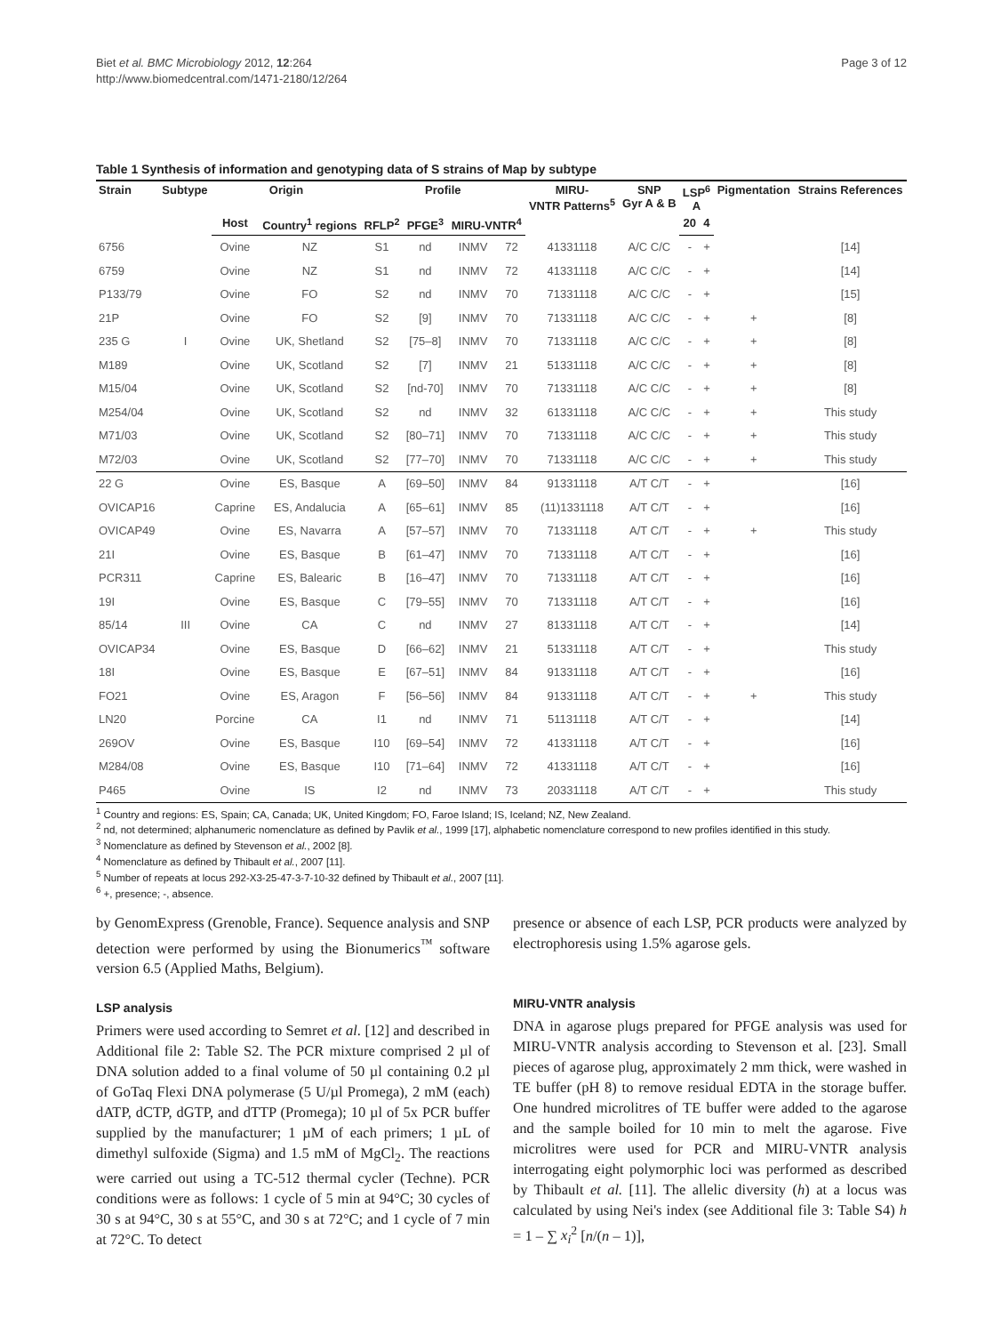Biet et al. BMC Microbiology 2012, 12:264
http://www.biomedcentral.com/1471-2180/12/264
Page 3 of 12
Table 1 Synthesis of information and genotyping data of S strains of Map by subtype
| Strain | Subtype | Origin | | Profile | | | | MIRU- VNTR Patterns<sup>5</sup> | SNP Gyr A & B | LSP<sup>6</sup> A | | Pigmentation | Strains References |
| --- | --- | --- | --- | --- | --- | --- | --- | --- | --- | --- | --- | --- | --- |
| | | Host | Country<sup>1</sup> regions | RFLP<sup>2</sup> | PFGE<sup>3</sup> | MIRU-VNTR<sup>4</sup> | | | | 20 | 4 | | |
| 6756 | | Ovine | NZ | S1 | nd | INMV | 72 | 41331118 | A/C C/C | - | + | | [14] |
| 6759 | | Ovine | NZ | S1 | nd | INMV | 72 | 41331118 | A/C C/C | - | + | | [14] |
| P133/79 | | Ovine | FO | S2 | nd | INMV | 70 | 71331118 | A/C C/C | - | + | | [15] |
| 21P | | Ovine | FO | S2 | [9] | INMV | 70 | 71331118 | A/C C/C | - | + | + | [8] |
| 235 G | I | Ovine | UK, Shetland | S2 | [75–8] | INMV | 70 | 71331118 | A/C C/C | - | + | + | [8] |
| M189 | | Ovine | UK, Scotland | S2 | [7] | INMV | 21 | 51331118 | A/C C/C | - | + | + | [8] |
| M15/04 | | Ovine | UK, Scotland | S2 | [nd-70] | INMV | 70 | 71331118 | A/C C/C | - | + | + | [8] |
| M254/04 | | Ovine | UK, Scotland | S2 | nd | INMV | 32 | 61331118 | A/C C/C | - | + | + | This study |
| M71/03 | | Ovine | UK, Scotland | S2 | [80–71] | INMV | 70 | 71331118 | A/C C/C | - | + | + | This study |
| M72/03 | | Ovine | UK, Scotland | S2 | [77–70] | INMV | 70 | 71331118 | A/C C/C | - | + | + | This study |
| 22 G | | Ovine | ES, Basque | A | [69–50] | INMV | 84 | 91331118 | A/T C/T | - | + | | [16] |
| OVICAP16 | | Caprine | ES, Andalucia | A | [65–61] | INMV | 85 | (11)1331118 | A/T C/T | - | + | | [16] |
| OVICAP49 | | Ovine | ES, Navarra | A | [57–57] | INMV | 70 | 71331118 | A/T C/T | - | + | + | This study |
| 21I | | Ovine | ES, Basque | B | [61–47] | INMV | 70 | 71331118 | A/T C/T | - | + | | [16] |
| PCR311 | | Caprine | ES, Balearic | B | [16–47] | INMV | 70 | 71331118 | A/T C/T | - | + | | [16] |
| 19I | | Ovine | ES, Basque | C | [79–55] | INMV | 70 | 71331118 | A/T C/T | - | + | | [16] |
| 85/14 | III | Ovine | CA | C | nd | INMV | 27 | 81331118 | A/T C/T | - | + | | [14] |
| OVICAP34 | | Ovine | ES, Basque | D | [66–62] | INMV | 21 | 51331118 | A/T C/T | - | + | | This study |
| 18I | | Ovine | ES, Basque | E | [67–51] | INMV | 84 | 91331118 | A/T C/T | - | + | | [16] |
| FO21 | | Ovine | ES, Aragon | F | [56–56] | INMV | 84 | 91331118 | A/T C/T | - | + | + | This study |
| LN20 | | Porcine | CA | I1 | nd | INMV | 71 | 51131118 | A/T C/T | - | + | | [14] |
| 269OV | | Ovine | ES, Basque | I10 | [69–54] | INMV | 72 | 41331118 | A/T C/T | - | + | | [16] |
| M284/08 | | Ovine | ES, Basque | I10 | [71–64] | INMV | 72 | 41331118 | A/T C/T | - | + | | [16] |
| P465 | | Ovine | IS | I2 | nd | INMV | 73 | 20331118 | A/T C/T | - | + | | This study |
<sup>1</sup> Country and regions: ES, Spain; CA, Canada; UK, United Kingdom; FO, Faroe Island; IS, Iceland; NZ, New Zealand.
<sup>2</sup> nd, not determined; alphanumeric nomenclature as defined by Pavlik et al., 1999 [17], alphabetic nomenclature correspond to new profiles identified in this study.
<sup>3</sup> Nomenclature as defined by Stevenson et al., 2002 [8].
<sup>4</sup> Nomenclature as defined by Thibault et al., 2007 [11].
<sup>5</sup> Number of repeats at locus 292-X3-25-47-3-7-10-32 defined by Thibault et al., 2007 [11].
<sup>6</sup> +, presence; -, absence.
by GenomExpress (Grenoble, France). Sequence analysis and SNP detection were performed by using the Bionumerics<sup>™</sup> software version 6.5 (Applied Maths, Belgium).
LSP analysis
Primers were used according to Semret et al. [12] and described in Additional file 2: Table S2. The PCR mixture comprised 2 µl of DNA solution added to a final volume of 50 µl containing 0.2 µl of GoTaq Flexi DNA polymerase (5 U/µl Promega), 2 mM (each) dATP, dCTP, dGTP, and dTTP (Promega); 10 µl of 5x PCR buffer supplied by the manufacturer; 1 µM of each primers; 1 µL of dimethyl sulfoxide (Sigma) and 1.5 mM of MgCl<sub>2</sub>. The reactions were carried out using a TC-512 thermal cycler (Techne). PCR conditions were as follows: 1 cycle of 5 min at 94°C; 30 cycles of 30 s at 94°C, 30 s at 55°C, and 30 s at 72°C; and 1 cycle of 7 min at 72°C. To detect
presence or absence of each LSP, PCR products were analyzed by electrophoresis using 1.5% agarose gels.
MIRU-VNTR analysis
DNA in agarose plugs prepared for PFGE analysis was used for MIRU-VNTR analysis according to Stevenson et al. [23]. Small pieces of agarose plug, approximately 2 mm thick, were washed in TE buffer (pH 8) to remove residual EDTA in the storage buffer. One hundred microlitres of TE buffer were added to the agarose and the sample boiled for 10 min to melt the agarose. Five microlitres were used for PCR and MIRU-VNTR analysis interrogating eight polymorphic loci was performed as described by Thibault et al. [11]. The allelic diversity (h) at a locus was calculated by using Nei's index (see Additional file 3: Table S4) h = 1 – ∑ x<sub>i</sub><sup>2</sup> [n/(n – 1)],